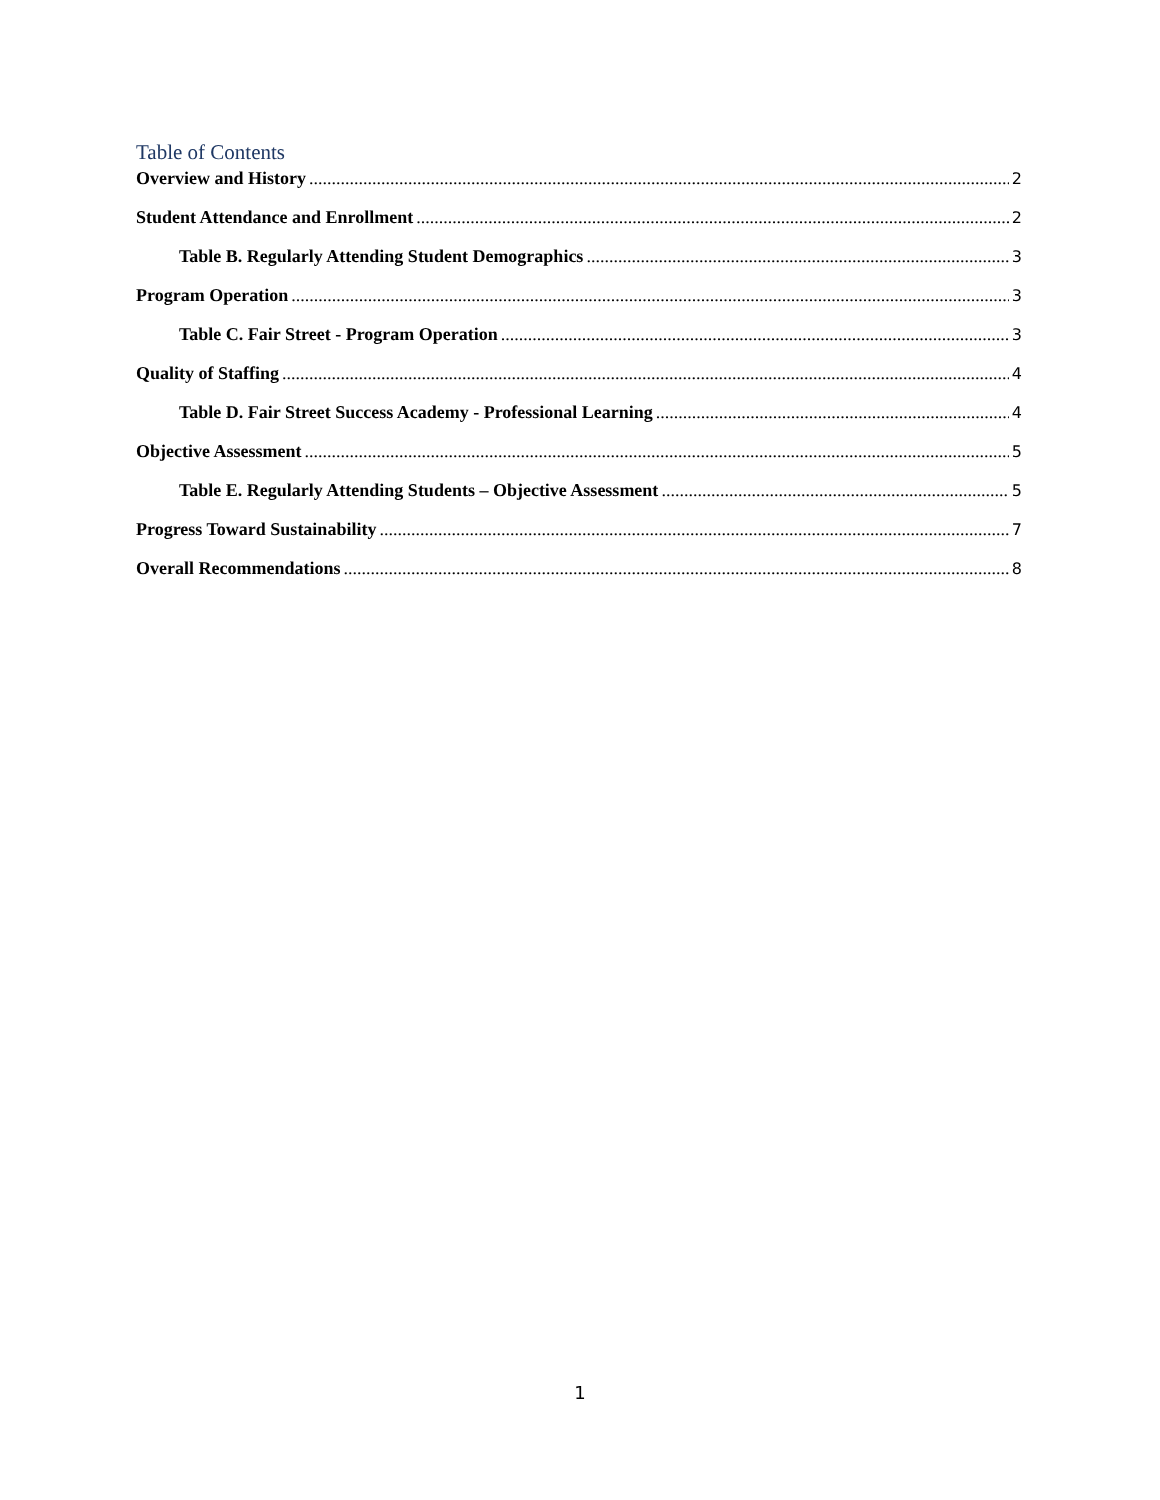Table of Contents
Overview and History 2
Student Attendance and Enrollment 2
Table B. Regularly Attending Student Demographics 3
Program Operation 3
Table C. Fair Street - Program Operation 3
Quality of Staffing 4
Table D. Fair Street Success Academy - Professional Learning 4
Objective Assessment 5
Table E. Regularly Attending Students – Objective Assessment 5
Progress Toward Sustainability 7
Overall Recommendations 8
1